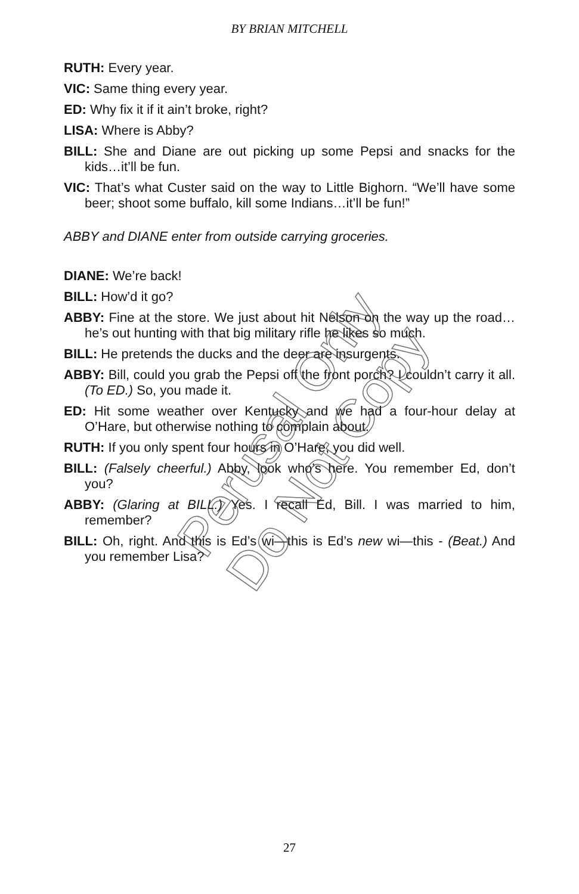BY BRIAN MITCHELL
RUTH: Every year.
VIC: Same thing every year.
ED: Why fix it if it ain’t broke, right?
LISA: Where is Abby?
BILL: She and Diane are out picking up some Pepsi and snacks for the kids…it’ll be fun.
VIC: That’s what Custer said on the way to Little Bighorn. “We’ll have some beer; shoot some buffalo, kill some Indians…it’ll be fun!”
ABBY and DIANE enter from outside carrying groceries.
DIANE: We’re back!
BILL: How’d it go?
ABBY: Fine at the store. We just about hit Nelson on the way up the road…he’s out hunting with that big military rifle he likes so much.
BILL: He pretends the ducks and the deer are insurgents.
ABBY: Bill, could you grab the Pepsi off the front porch? I couldn’t carry it all. (To ED.) So, you made it.
ED: Hit some weather over Kentucky and we had a four-hour delay at O’Hare, but otherwise nothing to complain about.
RUTH: If you only spent four hours in O’Hare, you did well.
BILL: (Falsely cheerful.) Abby, look who’s here. You remember Ed, don’t you?
ABBY: (Glaring at BILL.) Yes. I recall Ed, Bill. I was married to him, remember?
BILL: Oh, right. And this is Ed’s wi—this is Ed’s new wi—this - (Beat.) And you remember Lisa?
Perusal Only
Do Not Copy
27